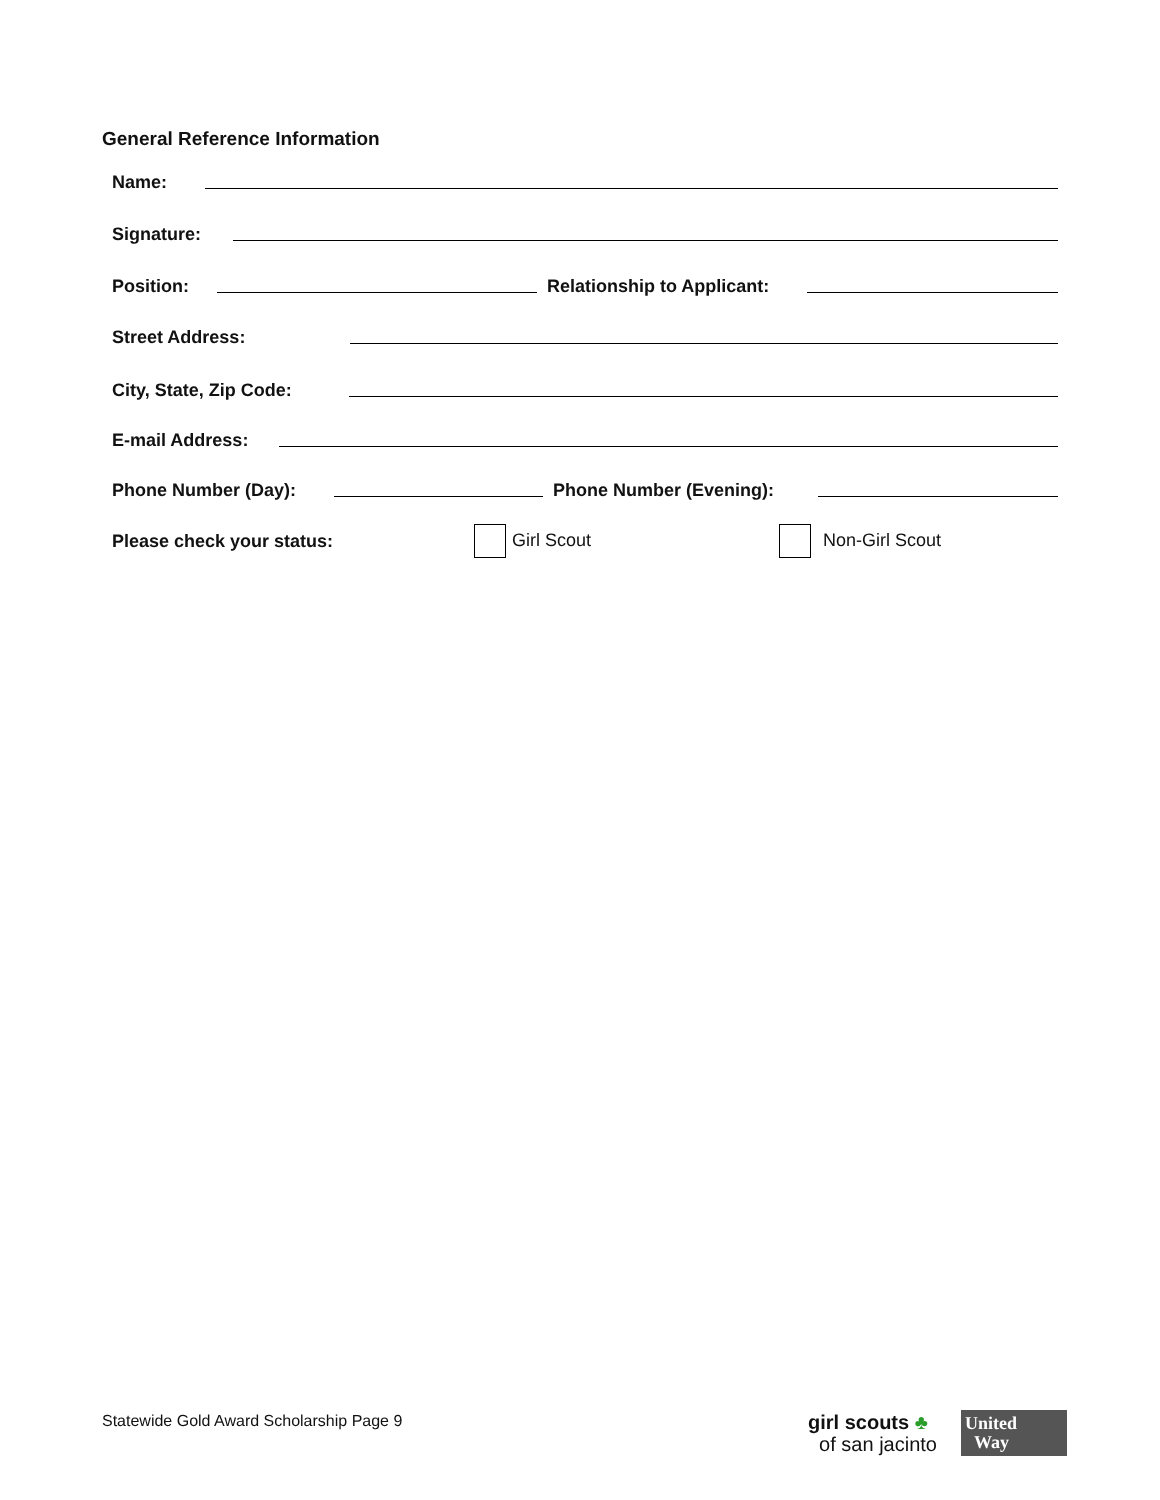General Reference Information
Name:
Signature:
Position: Relationship to Applicant:
Street Address:
City, State, Zip Code:
E-mail Address:
Phone Number (Day): Phone Number (Evening):
Please check your status: Girl Scout Non-Girl Scout
Statewide Gold Award Scholarship Page 9
girl scouts ♣
of san jacinto
United
Way